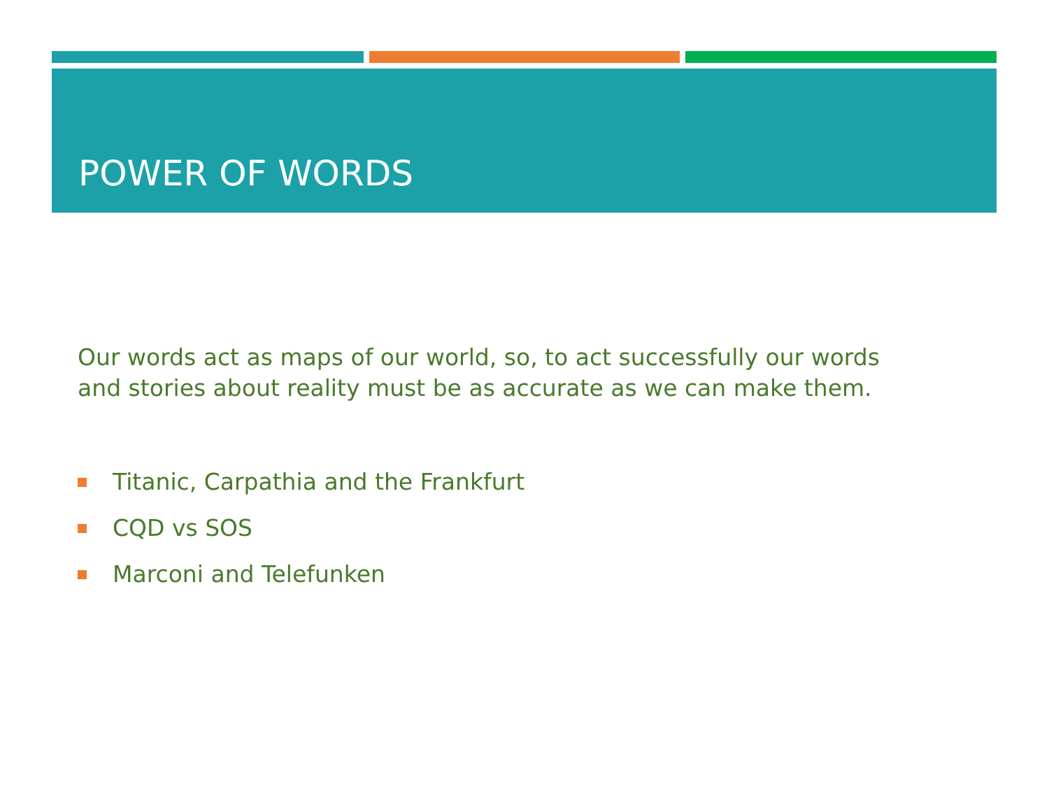POWER OF WORDS
Our words act as maps of our world, so, to act successfully our words
and stories about reality must be as accurate as we can make them.
Titanic, Carpathia and the Frankfurt
CQD vs SOS
Marconi and Telefunken